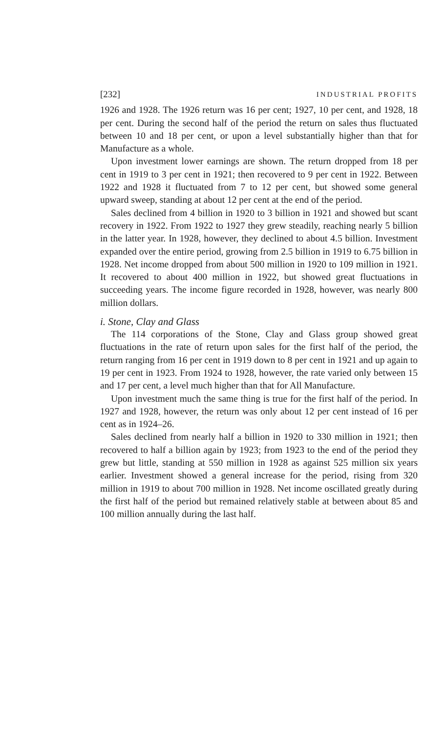[232] INDUSTRIAL PROFITS
1926 and 1928. The 1926 return was 16 per cent; 1927, 10 per cent, and 1928, 18 per cent. During the second half of the period the return on sales thus fluctuated between 10 and 18 per cent, or upon a level substantially higher than that for Manufacture as a whole.
Upon investment lower earnings are shown. The return dropped from 18 per cent in 1919 to 3 per cent in 1921; then recovered to 9 per cent in 1922. Between 1922 and 1928 it fluctuated from 7 to 12 per cent, but showed some general upward sweep, standing at about 12 per cent at the end of the period.
Sales declined from 4 billion in 1920 to 3 billion in 1921 and showed but scant recovery in 1922. From 1922 to 1927 they grew steadily, reaching nearly 5 billion in the latter year. In 1928, however, they declined to about 4.5 billion. Investment expanded over the entire period, growing from 2.5 billion in 1919 to 6.75 billion in 1928. Net income dropped from about 500 million in 1920 to 109 million in 1921. It recovered to about 400 million in 1922, but showed great fluctuations in succeeding years. The income figure recorded in 1928, however, was nearly 800 million dollars.
i. Stone, Clay and Glass
The 114 corporations of the Stone, Clay and Glass group showed great fluctuations in the rate of return upon sales for the first half of the period, the return ranging from 16 per cent in 1919 down to 8 per cent in 1921 and up again to 19 per cent in 1923. From 1924 to 1928, however, the rate varied only between 15 and 17 per cent, a level much higher than that for All Manufacture.
Upon investment much the same thing is true for the first half of the period. In 1927 and 1928, however, the return was only about 12 per cent instead of 16 per cent as in 1924–26.
Sales declined from nearly half a billion in 1920 to 330 million in 1921; then recovered to half a billion again by 1923; from 1923 to the end of the period they grew but little, standing at 550 million in 1928 as against 525 million six years earlier. Investment showed a general increase for the period, rising from 320 million in 1919 to about 700 million in 1928. Net income oscillated greatly during the first half of the period but remained relatively stable at between about 85 and 100 million annually during the last half.